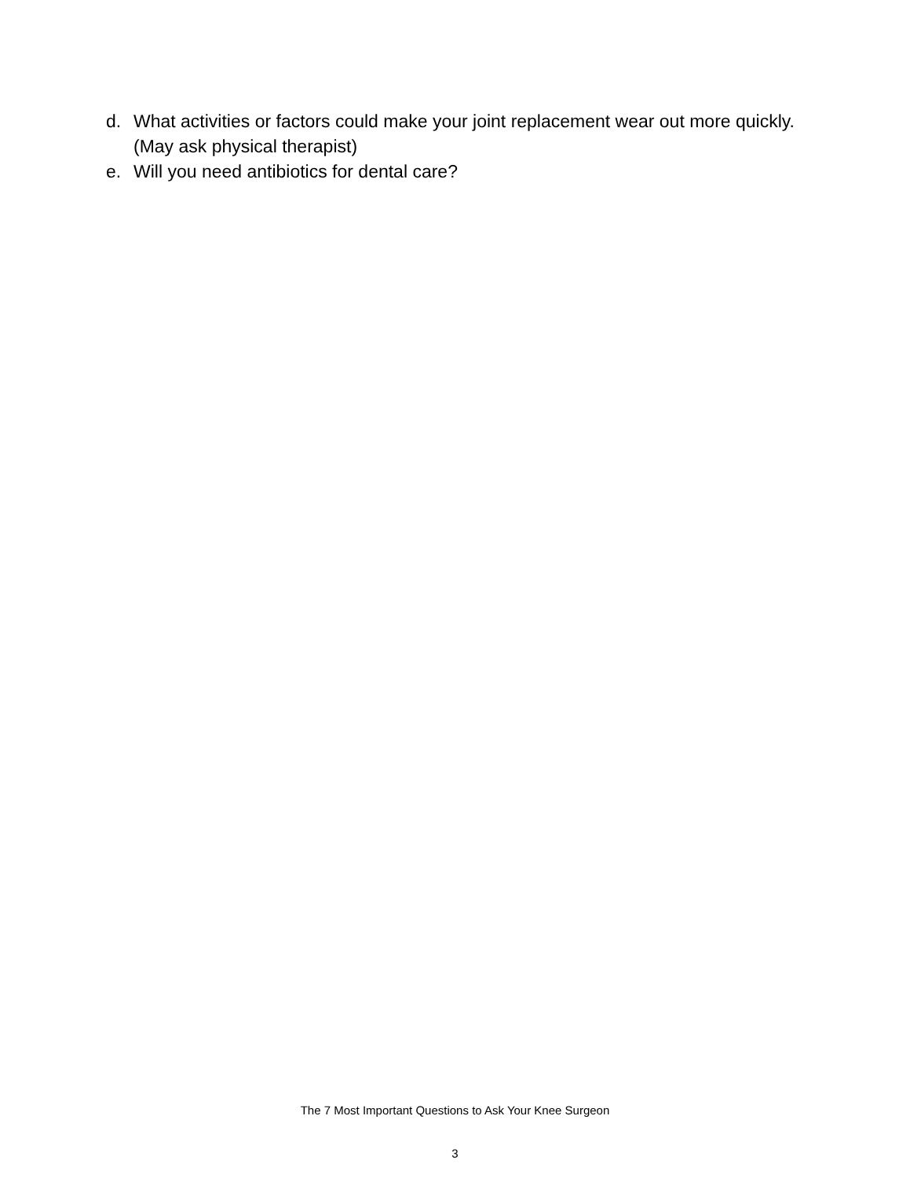d. What activities or factors could make your joint replacement wear out more quickly. (May ask physical therapist)
e. Will you need antibiotics for dental care?
The 7 Most Important Questions to Ask Your Knee Surgeon
3